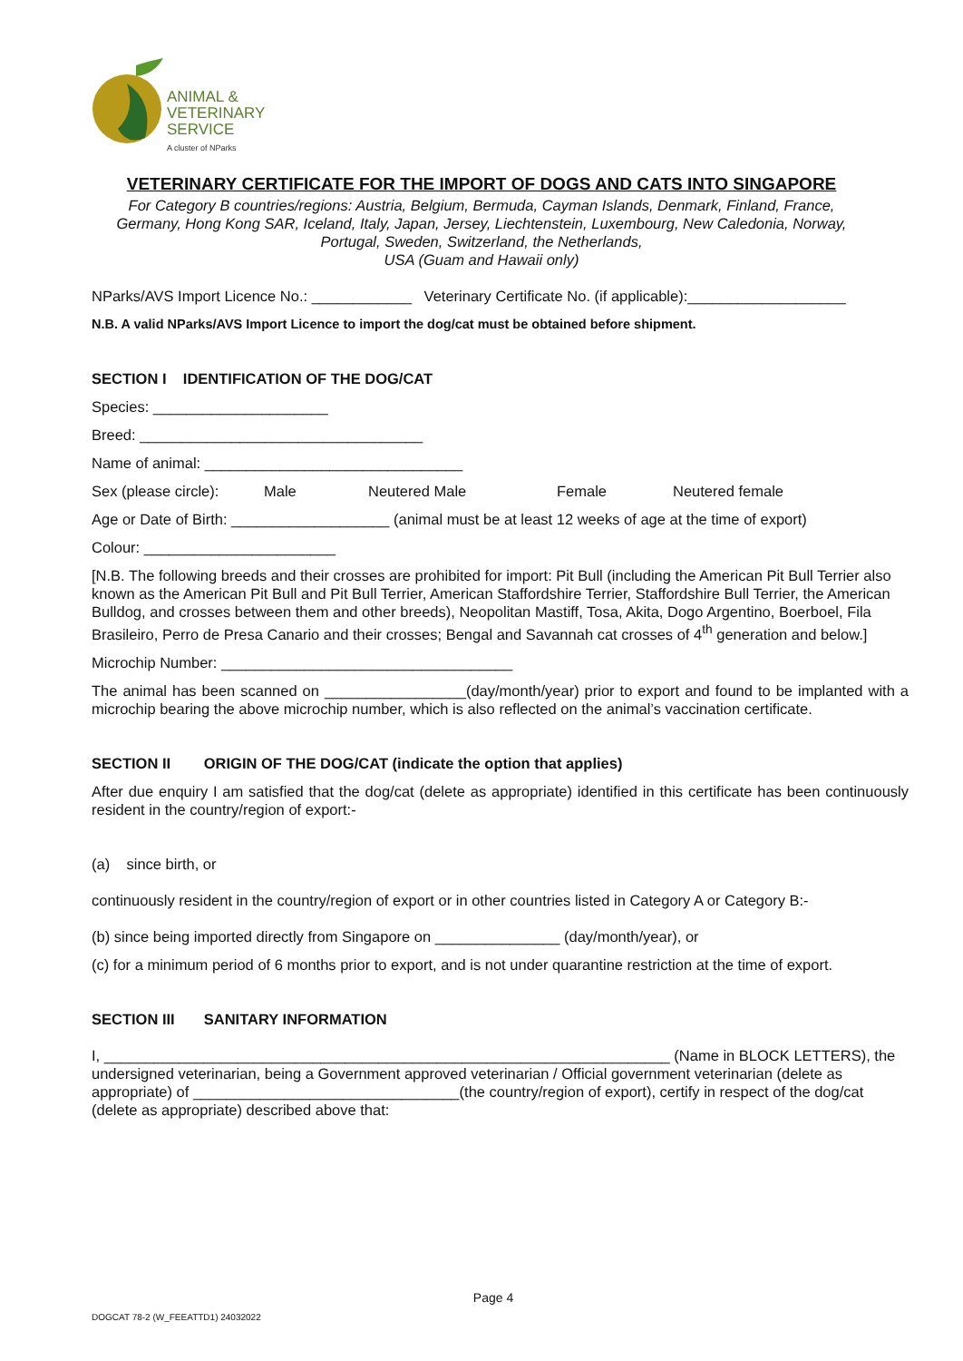ANIMAL &
VETERINARY
SERVICE
A cluster of NParks
VETERINARY CERTIFICATE FOR THE IMPORT OF DOGS AND CATS INTO SINGAPORE
For Category B countries/regions: Austria, Belgium, Bermuda, Cayman Islands, Denmark, Finland, France,
Germany, Hong Kong SAR, Iceland, Italy, Japan, Jersey, Liechtenstein, Luxembourg, New Caledonia, Norway,
Portugal, Sweden, Switzerland, the Netherlands,
USA (Guam and Hawaii only)
NParks/AVS Import Licence No.: ____________ Veterinary Certificate No. (if applicable):___________________
N.B. A valid NParks/AVS Import Licence to import the dog/cat must be obtained before shipment.
SECTION I IDENTIFICATION OF THE DOG/CAT
Species: _____________________
Breed: __________________________________
Name of animal: _______________________________
Sex (please circle): Male Neutered Male Female Neutered female
Age or Date of Birth: ___________________ (animal must be at least 12 weeks of age at the time of export)
Colour: _______________________
[N.B. The following breeds and their crosses are prohibited for import: Pit Bull (including the American Pit Bull Terrier also known as the American Pit Bull and Pit Bull Terrier, American Staffordshire Terrier, Staffordshire Bull Terrier, the American Bulldog, and crosses between them and other breeds), Neopolitan Mastiff, Tosa, Akita, Dogo Argentino, Boerboel, Fila Brasileiro, Perro de Presa Canario and their crosses; Bengal and Savannah cat crosses of 4<sup>th</sup> generation and below.]
Microchip Number: ___________________________________
The animal has been scanned on _________________(day/month/year) prior to export and found to be implanted with a microchip bearing the above microchip number, which is also reflected on the animal’s vaccination certificate.
SECTION II ORIGIN OF THE DOG/CAT (indicate the option that applies)
After due enquiry I am satisfied that the dog/cat (delete as appropriate) identified in this certificate has been continuously resident in the country/region of export:-
(a) since birth, or
continuously resident in the country/region of export or in other countries listed in Category A or Category B:-
(b) since being imported directly from Singapore on _______________ (day/month/year), or
(c) for a minimum period of 6 months prior to export, and is not under quarantine restriction at the time of export.
SECTION III SANITARY INFORMATION
I, ____________________________________________________________________ (Name in BLOCK LETTERS), the undersigned veterinarian, being a Government approved veterinarian / Official government veterinarian (delete as appropriate) of ________________________________(the country/region of export), certify in respect of the dog/cat (delete as appropriate) described above that:
Page 4
DOGCAT 78-2 (W_FEEATTD1) 24032022